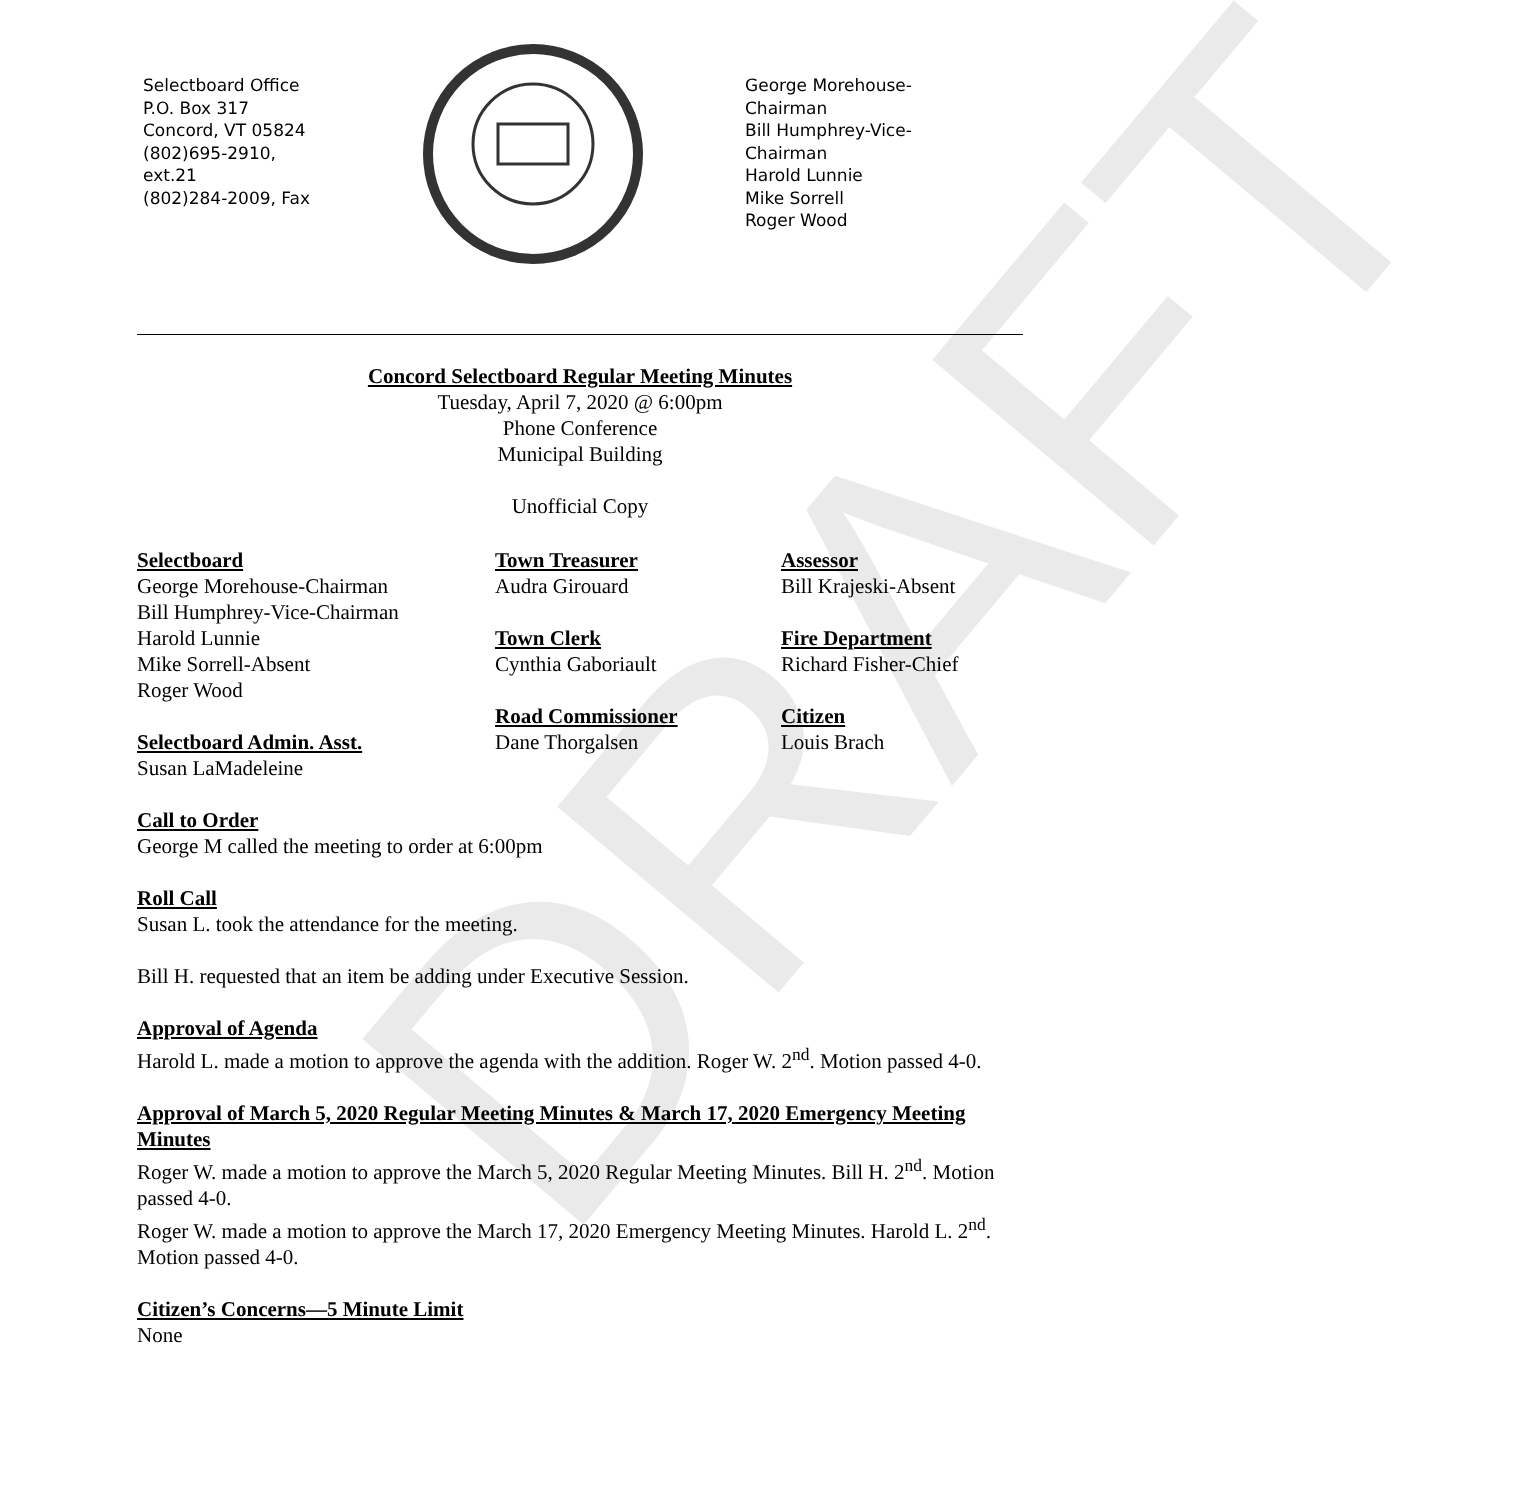DRAFT
Selectboard Office
P.O. Box 317
Concord, VT 05824
(802)695-2910,
ext.21
(802)284-2009, Fax
George Morehouse-Chairman
Bill Humphrey-Vice-Chairman
Harold Lunnie
Mike Sorrell
Roger Wood
Concord Selectboard Regular Meeting Minutes
Tuesday, April 7, 2020 @ 6:00pm
Phone Conference
Municipal Building
Unofficial Copy
Selectboard
George Morehouse-Chairman
Bill Humphrey-Vice-Chairman
Harold Lunnie
Mike Sorrell-Absent
Roger Wood
Selectboard Admin. Asst.
Susan LaMadeleine
Town Treasurer
Audra Girouard
Town Clerk
Cynthia Gaboriault
Road Commissioner
Dane Thorgalsen
Assessor
Bill Krajeski-Absent
Fire Department
Richard Fisher-Chief
Citizen
Louis Brach
Call to Order
George M called the meeting to order at 6:00pm
Roll Call
Susan L. took the attendance for the meeting.
Bill H. requested that an item be adding under Executive Session.
Approval of Agenda
Harold L. made a motion to approve the agenda with the addition. Roger W. 2<sup>nd</sup>. Motion passed 4-0.
Approval of March 5, 2020 Regular Meeting Minutes & March 17, 2020 Emergency Meeting Minutes
Roger W. made a motion to approve the March 5, 2020 Regular Meeting Minutes. Bill H. 2<sup>nd</sup>. Motion passed 4-0.
Roger W. made a motion to approve the March 17, 2020 Emergency Meeting Minutes. Harold L. 2<sup>nd</sup>. Motion passed 4-0.
Citizen’s Concerns—5 Minute Limit
None